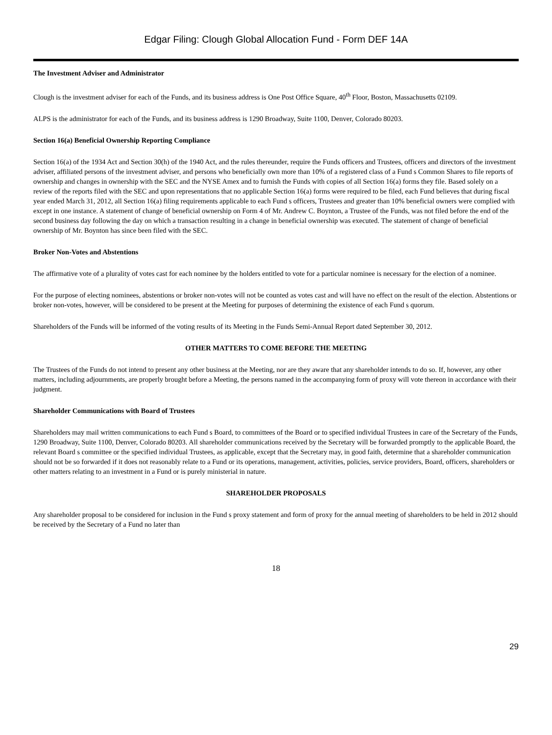Edgar Filing: Clough Global Allocation Fund - Form DEF 14A
The Investment Adviser and Administrator
Clough is the investment adviser for each of the Funds, and its business address is One Post Office Square, 40<sup>th</sup> Floor, Boston, Massachusetts 02109.
ALPS is the administrator for each of the Funds, and its business address is 1290 Broadway, Suite 1100, Denver, Colorado 80203.
Section 16(a) Beneficial Ownership Reporting Compliance
Section 16(a) of the 1934 Act and Section 30(h) of the 1940 Act, and the rules thereunder, require the Funds officers and Trustees, officers and directors of the investment adviser, affiliated persons of the investment adviser, and persons who beneficially own more than 10% of a registered class of a Fund s Common Shares to file reports of ownership and changes in ownership with the SEC and the NYSE Amex and to furnish the Funds with copies of all Section 16(a) forms they file. Based solely on a review of the reports filed with the SEC and upon representations that no applicable Section 16(a) forms were required to be filed, each Fund believes that during fiscal year ended March 31, 2012, all Section 16(a) filing requirements applicable to each Fund s officers, Trustees and greater than 10% beneficial owners were complied with except in one instance. A statement of change of beneficial ownership on Form 4 of Mr. Andrew C. Boynton, a Trustee of the Funds, was not filed before the end of the second business day following the day on which a transaction resulting in a change in beneficial ownership was executed. The statement of change of beneficial ownership of Mr. Boynton has since been filed with the SEC.
Broker Non-Votes and Abstentions
The affirmative vote of a plurality of votes cast for each nominee by the holders entitled to vote for a particular nominee is necessary for the election of a nominee.
For the purpose of electing nominees, abstentions or broker non-votes will not be counted as votes cast and will have no effect on the result of the election. Abstentions or broker non-votes, however, will be considered to be present at the Meeting for purposes of determining the existence of each Fund s quorum.
Shareholders of the Funds will be informed of the voting results of its Meeting in the Funds Semi-Annual Report dated September 30, 2012.
OTHER MATTERS TO COME BEFORE THE MEETING
The Trustees of the Funds do not intend to present any other business at the Meeting, nor are they aware that any shareholder intends to do so. If, however, any other matters, including adjournments, are properly brought before a Meeting, the persons named in the accompanying form of proxy will vote thereon in accordance with their judgment.
Shareholder Communications with Board of Trustees
Shareholders may mail written communications to each Fund s Board, to committees of the Board or to specified individual Trustees in care of the Secretary of the Funds, 1290 Broadway, Suite 1100, Denver, Colorado 80203. All shareholder communications received by the Secretary will be forwarded promptly to the applicable Board, the relevant Board s committee or the specified individual Trustees, as applicable, except that the Secretary may, in good faith, determine that a shareholder communication should not be so forwarded if it does not reasonably relate to a Fund or its operations, management, activities, policies, service providers, Board, officers, shareholders or other matters relating to an investment in a Fund or is purely ministerial in nature.
SHAREHOLDER PROPOSALS
Any shareholder proposal to be considered for inclusion in the Fund s proxy statement and form of proxy for the annual meeting of shareholders to be held in 2012 should be received by the Secretary of a Fund no later than
18
29